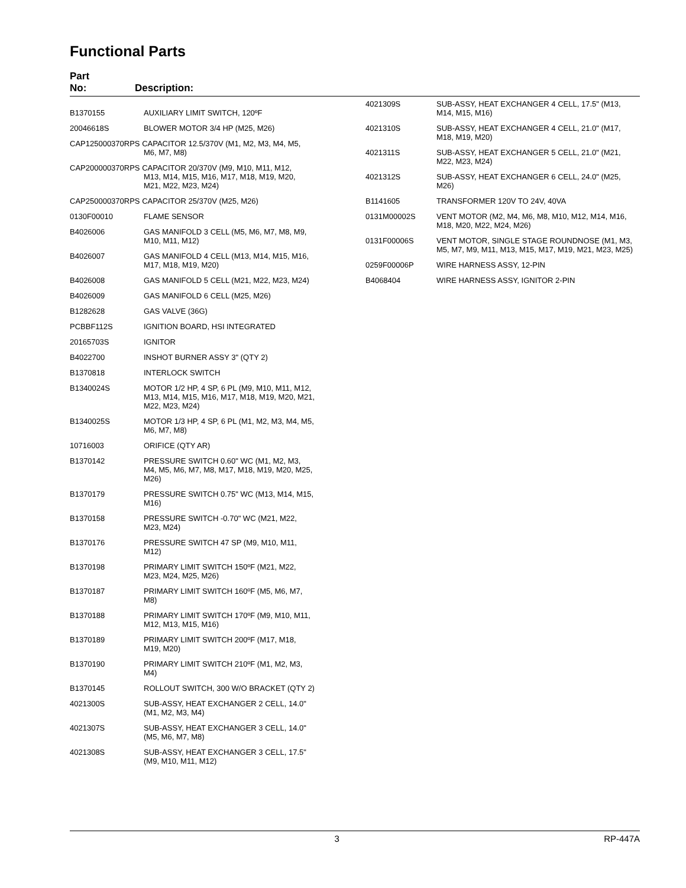Functional Parts
Part
No:
Description:
| B1370155 | AUXILIARY LIMIT SWITCH, 120ºF |
| 20046618S | BLOWER MOTOR 3/4 HP (M25, M26) |
| CAP125000370RPS CAPACITOR 12.5/370V (M1, M2, M3, M4, M5, M6, M7, M8) | |
| CAP200000370RPS CAPACITOR 20/370V (M9, M10, M11, M12, M13, M14, M15, M16, M17, M18, M19, M20, M21, M22, M23, M24) | |
| CAP250000370RPS CAPACITOR 25/370V (M25, M26) | |
| 0130F00010 | FLAME SENSOR |
| B4026006 | GAS MANIFOLD 3 CELL (M5, M6, M7, M8, M9, M10, M11, M12) |
| B4026007 | GAS MANIFOLD 4 CELL (M13, M14, M15, M16, M17, M18, M19, M20) |
| B4026008 | GAS MANIFOLD 5 CELL (M21, M22, M23, M24) |
| B4026009 | GAS MANIFOLD 6 CELL (M25, M26) |
| B1282628 | GAS VALVE (36G) |
| PCBBF112S | IGNITION BOARD, HSI INTEGRATED |
| 20165703S | IGNITOR |
| B4022700 | INSHOT BURNER ASSY 3" (QTY 2) |
| B1370818 | INTERLOCK SWITCH |
| B1340024S | MOTOR 1/2 HP, 4 SP, 6 PL (M9, M10, M11, M12, M13, M14, M15, M16, M17, M18, M19, M20, M21, M22, M23, M24) |
| B1340025S | MOTOR 1/3 HP, 4 SP, 6 PL (M1, M2, M3, M4, M5, M6, M7, M8) |
| 10716003 | ORIFICE (QTY AR) |
| B1370142 | PRESSURE SWITCH 0.60" WC (M1, M2, M3, M4, M5, M6, M7, M8, M17, M18, M19, M20, M25, M26) |
| B1370179 | PRESSURE SWITCH 0.75" WC (M13, M14, M15, M16) |
| B1370158 | PRESSURE SWITCH -0.70" WC (M21, M22, M23, M24) |
| B1370176 | PRESSURE SWITCH 47 SP (M9, M10, M11, M12) |
| B1370198 | PRIMARY LIMIT SWITCH 150ºF (M21, M22, M23, M24, M25, M26) |
| B1370187 | PRIMARY LIMIT SWITCH 160ºF (M5, M6, M7, M8) |
| B1370188 | PRIMARY LIMIT SWITCH 170ºF (M9, M10, M11, M12, M13, M15, M16) |
| B1370189 | PRIMARY LIMIT SWITCH 200ºF (M17, M18, M19, M20) |
| B1370190 | PRIMARY LIMIT SWITCH 210ºF (M1, M2, M3, M4) |
| B1370145 | ROLLOUT SWITCH, 300 W/O BRACKET (QTY 2) |
| 4021300S | SUB-ASSY, HEAT EXCHANGER 2 CELL, 14.0" (M1, M2, M3, M4) |
| 4021307S | SUB-ASSY, HEAT EXCHANGER 3 CELL, 14.0" (M5, M6, M7, M8) |
| 4021308S | SUB-ASSY, HEAT EXCHANGER 3 CELL, 17.5" (M9, M10, M11, M12) |
| 4021309S | SUB-ASSY, HEAT EXCHANGER 4 CELL, 17.5" (M13, M14, M15, M16) |
| 4021310S | SUB-ASSY, HEAT EXCHANGER 4 CELL, 21.0" (M17, M18, M19, M20) |
| 4021311S | SUB-ASSY, HEAT EXCHANGER 5 CELL, 21.0" (M21, M22, M23, M24) |
| 4021312S | SUB-ASSY, HEAT EXCHANGER 6 CELL, 24.0" (M25, M26) |
| B1141605 | TRANSFORMER 120V TO 24V, 40VA |
| 0131M00002S | VENT MOTOR (M2, M4, M6, M8, M10, M12, M14, M16, M18, M20, M22, M24, M26) |
| 0131F00006S | VENT MOTOR, SINGLE STAGE ROUNDNOSE (M1, M3, M5, M7, M9, M11, M13, M15, M17, M19, M21, M23, M25) |
| 0259F00006P | WIRE HARNESS ASSY, 12-PIN |
| B4068404 | WIRE HARNESS ASSY, IGNITOR 2-PIN |
3 RP-447A